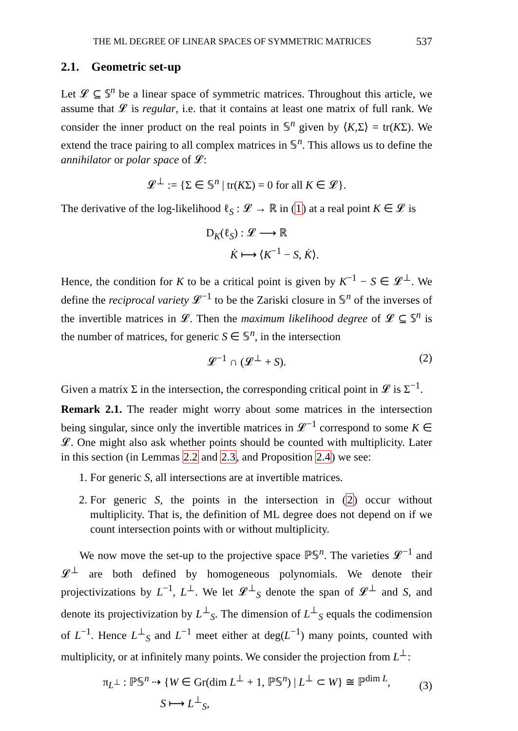THE ML DEGREE OF LINEAR SPACES OF SYMMETRIC MATRICES 537
2.1. Geometric set-up
Let 𝓛 ⊆ 𝕊<sup>n</sup> be a linear space of symmetric matrices. Throughout this article, we assume that 𝓛 is regular, i.e. that it contains at least one matrix of full rank. We consider the inner product on the real points in 𝕊<sup>n</sup> given by ⟨K,Σ⟩ = tr(KΣ). We extend the trace pairing to all complex matrices in 𝕊<sup>n</sup>. This allows us to define the annihilator or polar space of 𝓛:
𝓛<sup>⊥</sup> := {Σ ∈ 𝕊<sup>n</sup> | tr(KΣ) = 0 for all K ∈ 𝓛}.
The derivative of the log-likelihood ℓ<sub>S</sub> : 𝓛 → ℝ in (1) at a real point K ∈ 𝓛 is
D<sub>K</sub>(ℓ<sub>S</sub>) : 𝓛 ⟶ ℝ
K̇ ⟼ ⟨K<sup>−1</sup> − S, K̇⟩.
Hence, the condition for K to be a critical point is given by K<sup>−1</sup> − S ∈ 𝓛<sup>⊥</sup>. We define the reciprocal variety 𝓛<sup>−1</sup> to be the Zariski closure in 𝕊<sup>n</sup> of the inverses of the invertible matrices in 𝓛. Then the maximum likelihood degree of 𝓛 ⊆ 𝕊<sup>n</sup> is the number of matrices, for generic S ∈ 𝕊<sup>n</sup>, in the intersection
𝓛<sup>−1</sup> ∩ (𝓛<sup>⊥</sup> + S). (2)
Given a matrix Σ in the intersection, the corresponding critical point in 𝓛 is Σ<sup>−1</sup>.
Remark 2.1. The reader might worry about some matrices in the intersection being singular, since only the invertible matrices in 𝓛<sup>−1</sup> correspond to some K ∈ 𝓛. One might also ask whether points should be counted with multiplicity. Later in this section (in Lemmas 2.2 and 2.3, and Proposition 2.4) we see:
1. For generic S, all intersections are at invertible matrices.
2. For generic S, the points in the intersection in (2) occur without multiplicity. That is, the definition of ML degree does not depend on if we count intersection points with or without multiplicity.
We now move the set-up to the projective space ℙ𝕊<sup>n</sup>. The varieties 𝓛<sup>−1</sup> and 𝓛<sup>⊥</sup> are both defined by homogeneous polynomials. We denote their projectivizations by L<sup>−1</sup>, L<sup>⊥</sup>. We let 𝓛<sup>⊥</sup><sub>S</sub> denote the span of 𝓛<sup>⊥</sup> and S, and denote its projectivization by L<sup>⊥</sup><sub>S</sub>. The dimension of L<sup>⊥</sup><sub>S</sub> equals the codimension of L<sup>−1</sup>. Hence L<sup>⊥</sup><sub>S</sub> and L<sup>−1</sup> meet either at deg(L<sup>−1</sup>) many points, counted with multiplicity, or at infinitely many points. We consider the projection from L<sup>⊥</sup>:
π<sub>L<sup>⊥</sup></sub> : ℙ𝕊<sup>n</sup> ⇢ {W ∈ Gr(dim L<sup>⊥</sup> + 1, ℙ𝕊<sup>n</sup>) | L<sup>⊥</sup> ⊂ W} ≅ ℙ<sup>dim L</sup>,
S ⟼ L<sup>⊥</sup><sub>S</sub>,
(3)